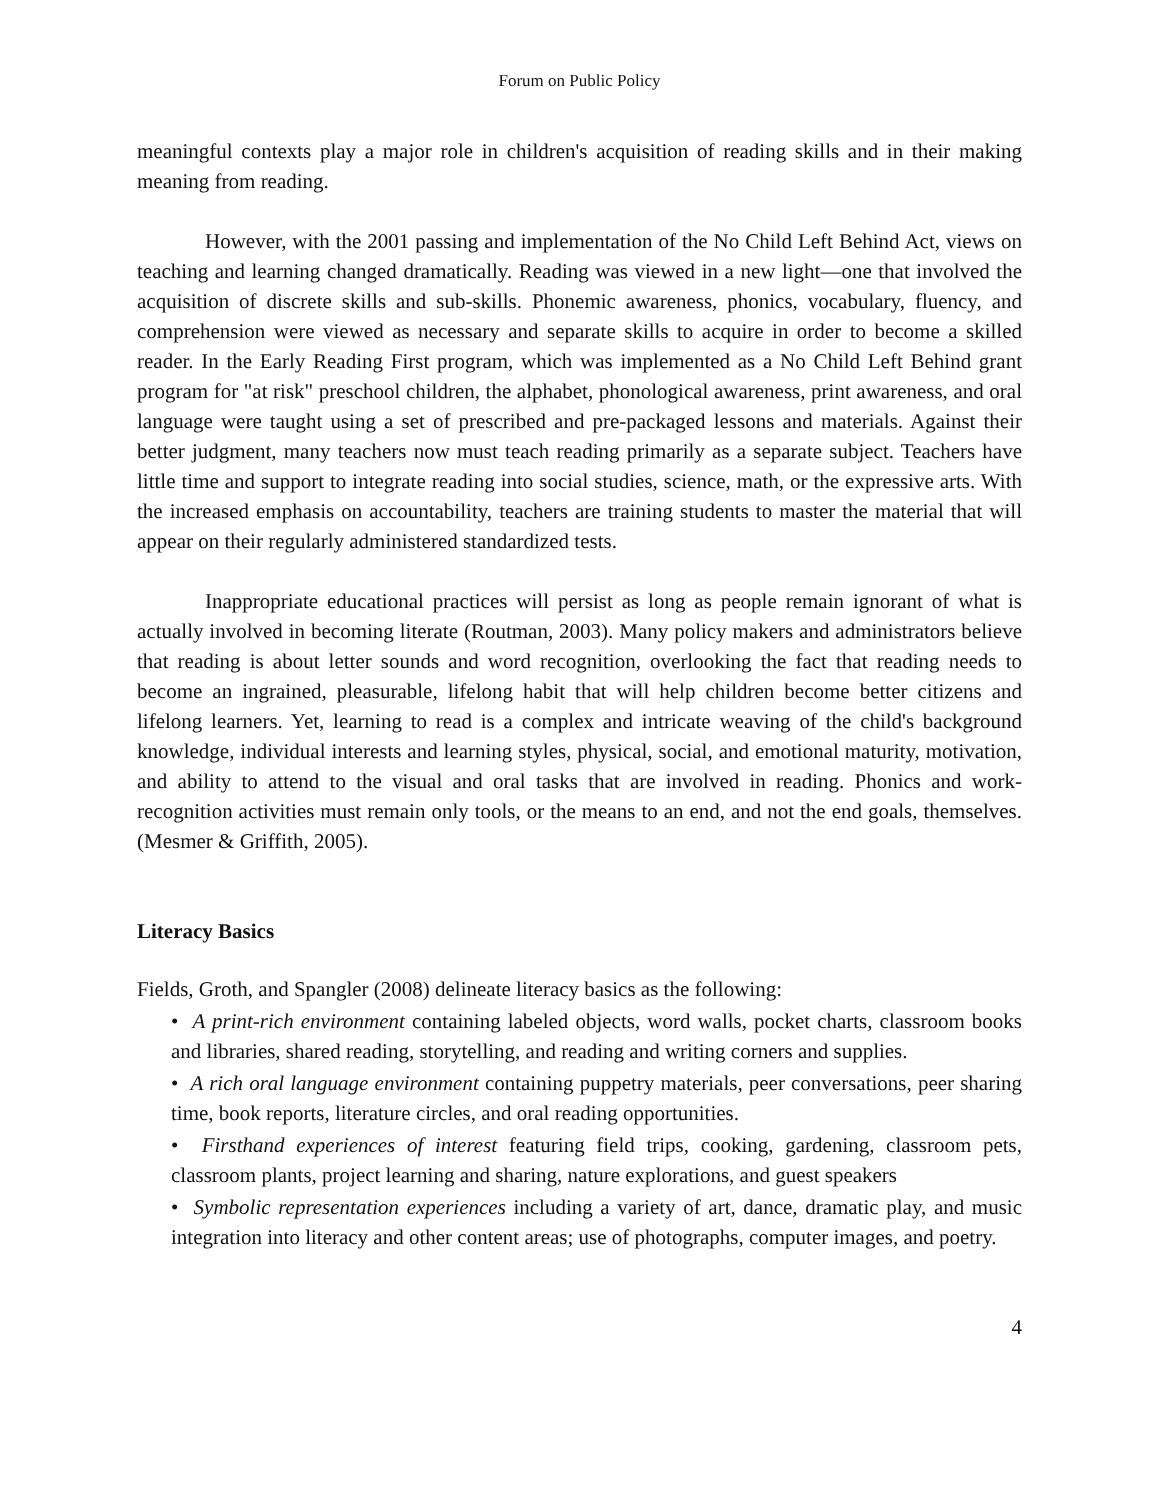Forum on Public Policy
meaningful contexts play a major role in children's acquisition of reading skills and in their making meaning from reading.
However, with the 2001 passing and implementation of the No Child Left Behind Act, views on teaching and learning changed dramatically. Reading was viewed in a new light—one that involved the acquisition of discrete skills and sub-skills. Phonemic awareness, phonics, vocabulary, fluency, and comprehension were viewed as necessary and separate skills to acquire in order to become a skilled reader. In the Early Reading First program, which was implemented as a No Child Left Behind grant program for "at risk" preschool children, the alphabet, phonological awareness, print awareness, and oral language were taught using a set of prescribed and pre-packaged lessons and materials. Against their better judgment, many teachers now must teach reading primarily as a separate subject. Teachers have little time and support to integrate reading into social studies, science, math, or the expressive arts. With the increased emphasis on accountability, teachers are training students to master the material that will appear on their regularly administered standardized tests.
Inappropriate educational practices will persist as long as people remain ignorant of what is actually involved in becoming literate (Routman, 2003). Many policy makers and administrators believe that reading is about letter sounds and word recognition, overlooking the fact that reading needs to become an ingrained, pleasurable, lifelong habit that will help children become better citizens and lifelong learners. Yet, learning to read is a complex and intricate weaving of the child's background knowledge, individual interests and learning styles, physical, social, and emotional maturity, motivation, and ability to attend to the visual and oral tasks that are involved in reading. Phonics and work-recognition activities must remain only tools, or the means to an end, and not the end goals, themselves. (Mesmer & Griffith, 2005).
Literacy Basics
Fields, Groth, and Spangler (2008) delineate literacy basics as the following:
• A print-rich environment containing labeled objects, word walls, pocket charts, classroom books and libraries, shared reading, storytelling, and reading and writing corners and supplies.
• A rich oral language environment containing puppetry materials, peer conversations, peer sharing time, book reports, literature circles, and oral reading opportunities.
• Firsthand experiences of interest featuring field trips, cooking, gardening, classroom pets, classroom plants, project learning and sharing, nature explorations, and guest speakers
• Symbolic representation experiences including a variety of art, dance, dramatic play, and music integration into literacy and other content areas; use of photographs, computer images, and poetry.
4